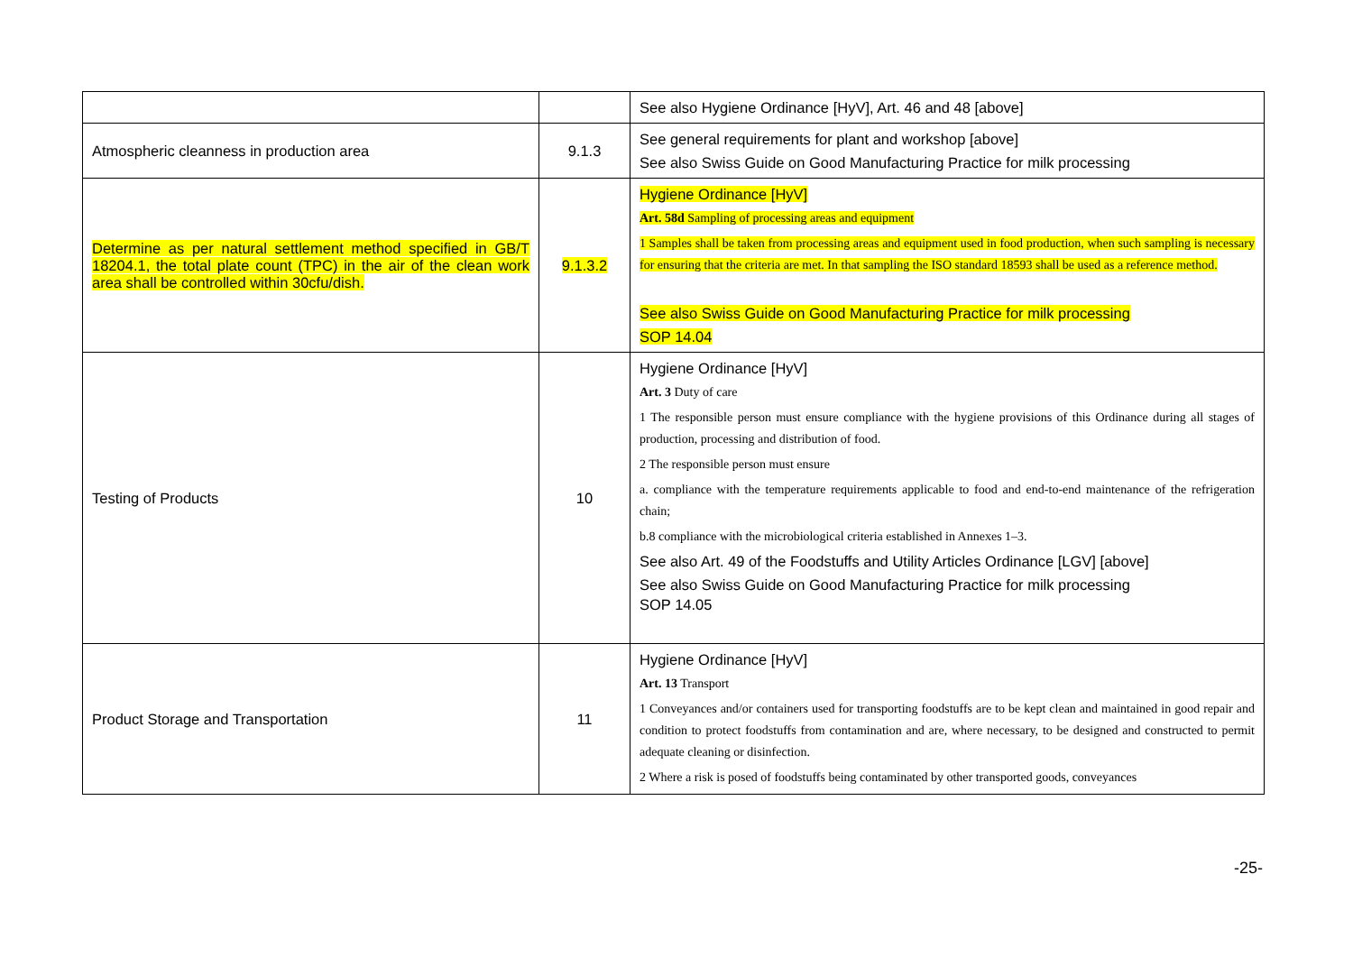| | | See also Hygiene Ordinance [HyV], Art. 46 and 48 [above] |
| Atmospheric cleanness in production area | 9.1.3 | See general requirements for plant and workshop [above] See also Swiss Guide on Good Manufacturing Practice for milk processing |
| Determine as per natural settlement method specified in GB/T 18204.1, the total plate count (TPC) in the air of the clean work area shall be controlled within 30cfu/dish. | 9.1.3.2 | Hygiene Ordinance [HyV] Art. 58d Sampling of processing areas and equipment 1 Samples shall be taken from processing areas and equipment used in food production, when such sampling is necessary for ensuring that the criteria are met. In that sampling the ISO standard 18593 shall be used as a reference method. See also Swiss Guide on Good Manufacturing Practice for milk processing SOP 14.04 |
| Testing of Products | 10 | Hygiene Ordinance [HyV] Art. 3 Duty of care 1 The responsible person must ensure compliance with the hygiene provisions of this Ordinance during all stages of production, processing and distribution of food. 2 The responsible person must ensure a. compliance with the temperature requirements applicable to food and end-to-end maintenance of the refrigeration chain; b.8 compliance with the microbiological criteria established in Annexes 1–3. See also Art. 49 of the Foodstuffs and Utility Articles Ordinance [LGV] [above] See also Swiss Guide on Good Manufacturing Practice for milk processing SOP 14.05 |
| Product Storage and Transportation | 11 | Hygiene Ordinance [HyV] Art. 13 Transport 1 Conveyances and/or containers used for transporting foodstuffs are to be kept clean and maintained in good repair and condition to protect foodstuffs from contamination and are, where necessary, to be designed and constructed to permit adequate cleaning or disinfection. 2 Where a risk is posed of foodstuffs being contaminated by other transported goods, conveyances |
-25-